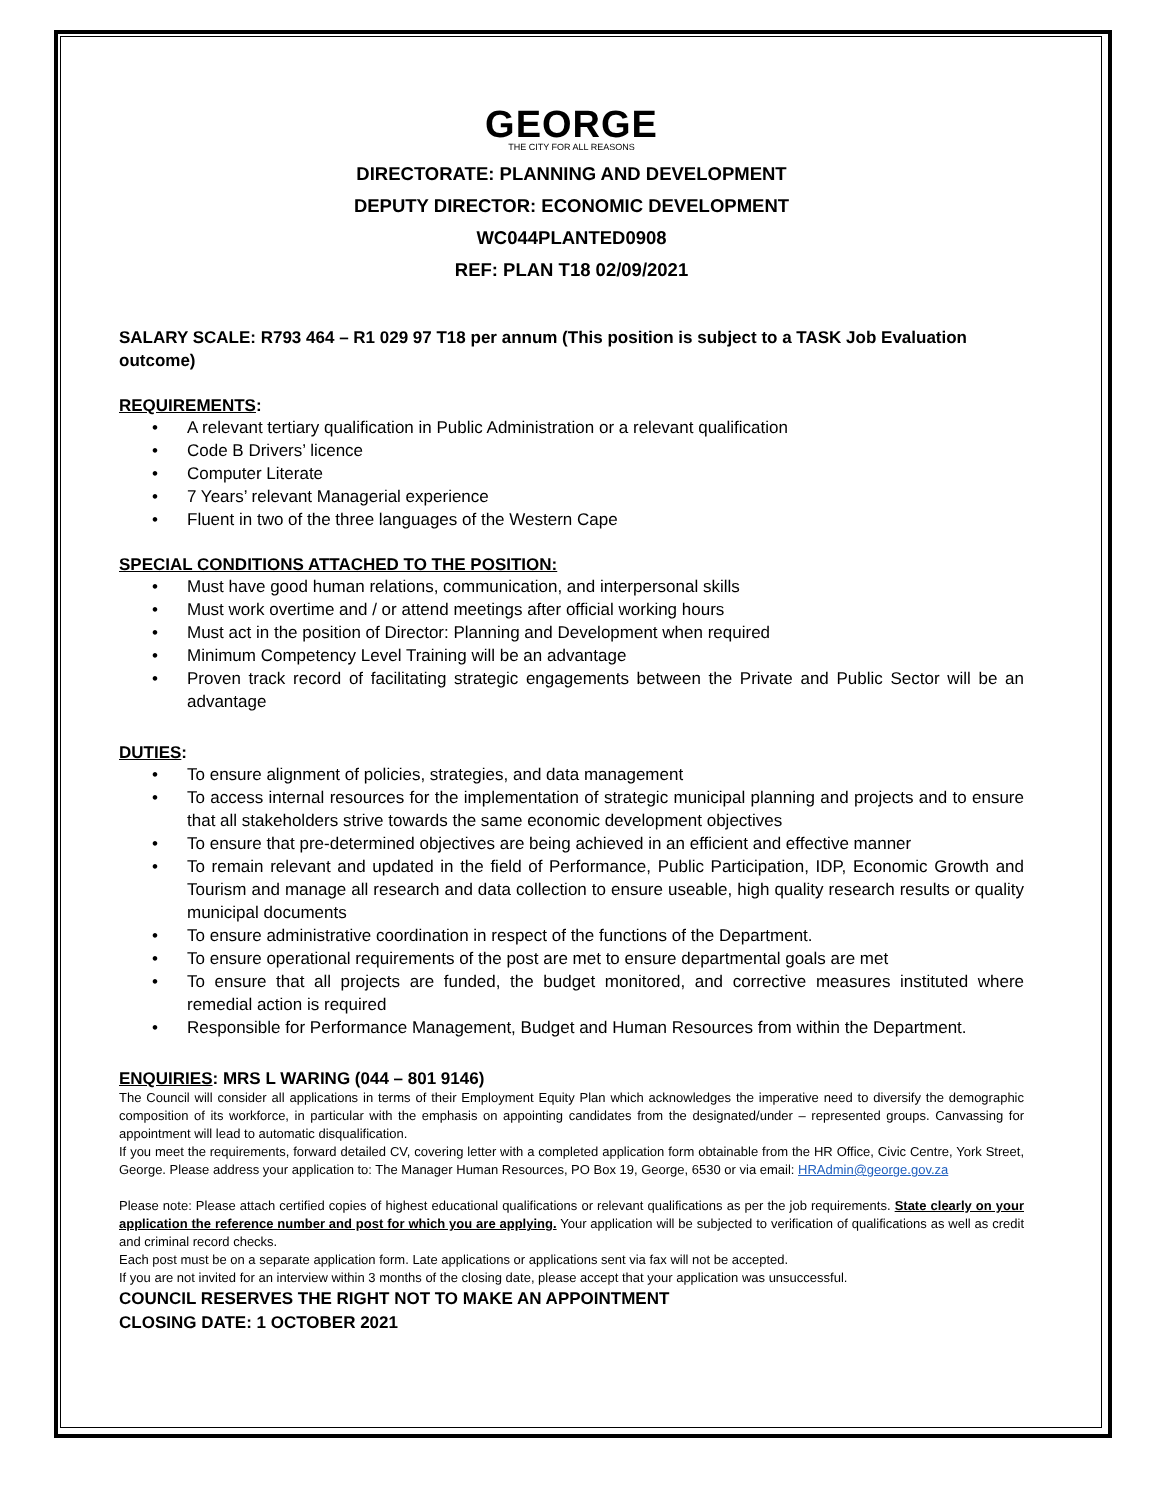GEORGE
THE CITY FOR ALL REASONS
DIRECTORATE: PLANNING AND DEVELOPMENT
DEPUTY DIRECTOR: ECONOMIC DEVELOPMENT
WC044PLANTED0908
REF: PLAN T18 02/09/2021
SALARY SCALE: R793 464 – R1 029 97 T18 per annum (This position is subject to a TASK Job Evaluation outcome)
REQUIREMENTS:
• A relevant tertiary qualification in Public Administration or a relevant qualification
• Code B Drivers’ licence
• Computer Literate
• 7 Years’ relevant Managerial experience
• Fluent in two of the three languages of the Western Cape
SPECIAL CONDITIONS ATTACHED TO THE POSITION:
• Must have good human relations, communication, and interpersonal skills
• Must work overtime and / or attend meetings after official working hours
• Must act in the position of Director: Planning and Development when required
• Minimum Competency Level Training will be an advantage
• Proven track record of facilitating strategic engagements between the Private and Public Sector will be an advantage
DUTIES:
• To ensure alignment of policies, strategies, and data management
• To access internal resources for the implementation of strategic municipal planning and projects and to ensure that all stakeholders strive towards the same economic development objectives
• To ensure that pre-determined objectives are being achieved in an efficient and effective manner
• To remain relevant and updated in the field of Performance, Public Participation, IDP, Economic Growth and Tourism and manage all research and data collection to ensure useable, high quality research results or quality municipal documents
• To ensure administrative coordination in respect of the functions of the Department.
• To ensure operational requirements of the post are met to ensure departmental goals are met
• To ensure that all projects are funded, the budget monitored, and corrective measures instituted where remedial action is required
• Responsible for Performance Management, Budget and Human Resources from within the Department.
ENQUIRIES: MRS L WARING (044 – 801 9146)
The Council will consider all applications in terms of their Employment Equity Plan which acknowledges the imperative need to diversify the demographic composition of its workforce, in particular with the emphasis on appointing candidates from the designated/under – represented groups. Canvassing for appointment will lead to automatic disqualification.
If you meet the requirements, forward detailed CV, covering letter with a completed application form obtainable from the HR Office, Civic Centre, York Street, George. Please address your application to: The Manager Human Resources, PO Box 19, George, 6530 or via email: HRAdmin@george.gov.za
Please note: Please attach certified copies of highest educational qualifications or relevant qualifications as per the job requirements. State clearly on your application the reference number and post for which you are applying. Your application will be subjected to verification of qualifications as well as credit and criminal record checks.
Each post must be on a separate application form. Late applications or applications sent via fax will not be accepted.
If you are not invited for an interview within 3 months of the closing date, please accept that your application was unsuccessful.
COUNCIL RESERVES THE RIGHT NOT TO MAKE AN APPOINTMENT
CLOSING DATE: 1 OCTOBER 2021